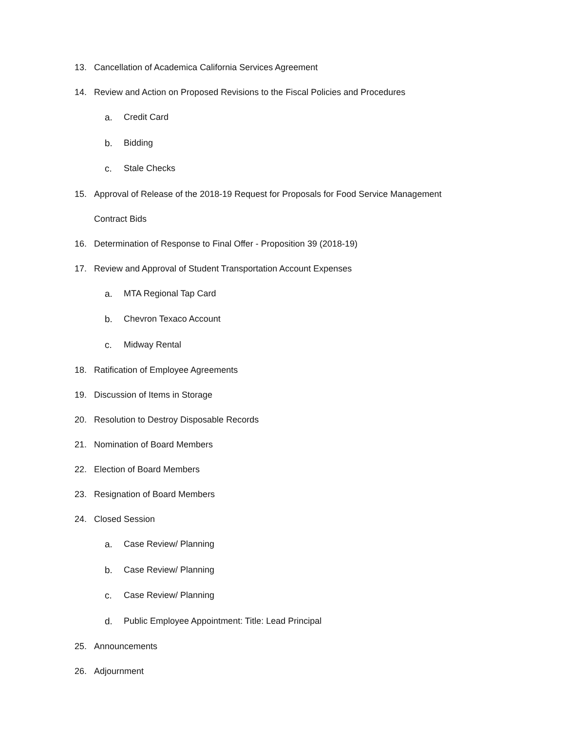13. Cancellation of Academica California Services Agreement
14. Review and Action on Proposed Revisions to the Fiscal Policies and Procedures
a. Credit Card
b. Bidding
c. Stale Checks
15. Approval of Release of the 2018-19 Request for Proposals for Food Service Management
Contract Bids
16. Determination of Response to Final Offer - Proposition 39 (2018-19)
17. Review and Approval of Student Transportation Account Expenses
a. MTA Regional Tap Card
b. Chevron Texaco Account
c. Midway Rental
18. Ratification of Employee Agreements
19. Discussion of Items in Storage
20. Resolution to Destroy Disposable Records
21. Nomination of Board Members
22. Election of Board Members
23. Resignation of Board Members
24. Closed Session
a. Case Review/ Planning
b. Case Review/ Planning
c. Case Review/ Planning
d. Public Employee Appointment: Title: Lead Principal
25. Announcements
26. Adjournment